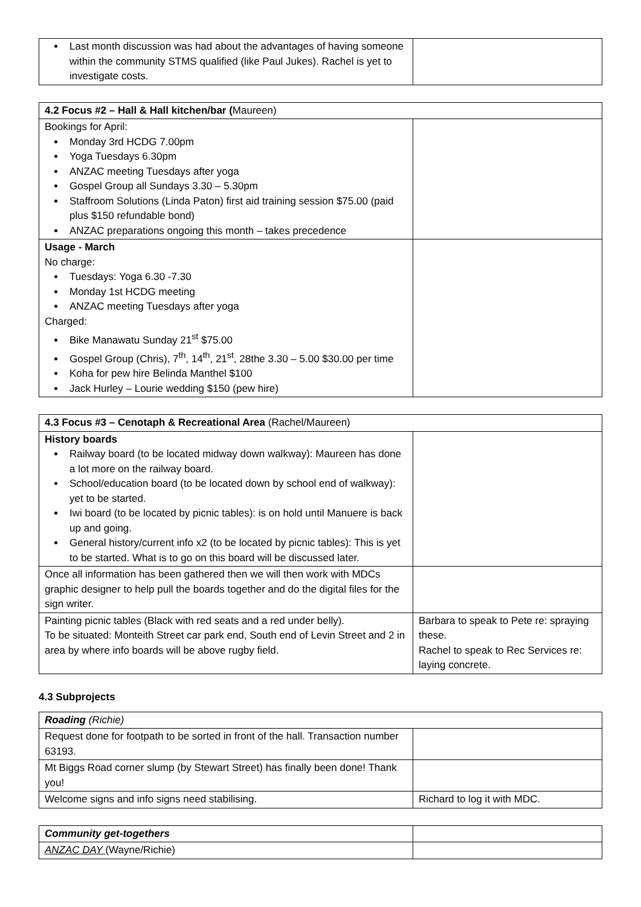| Last month discussion was had about the advantages of having someone within the community STMS qualified (like Paul Jukes). Rachel is yet to investigate costs. | |
| 4.2 Focus #2 – Hall & Hall kitchen/bar ( Maureen) | |
| Bookings for April: Monday 3rd HCDG 7.00pm Yoga Tuesdays 6.30pm ANZAC meeting Tuesdays after yoga Gospel Group all Sundays 3.30 – 5.30pm Staffroom Solutions (Linda Paton) first aid training session $75.00 (paid plus $150 refundable bond) ANZAC preparations ongoing this month – takes precedence | |
| Usage - March No charge: Tuesdays: Yoga 6.30 -7.30 Monday 1st HCDG meeting ANZAC meeting Tuesdays after yoga Charged: Bike Manawatu Sunday 21<sup>st</sup> $75.00 Gospel Group (Chris), 7<sup>th</sup>, 14<sup>th</sup>, 21<sup>st</sup>, 28the 3.30 – 5.00 $30.00 per time Koha for pew hire Belinda Manthel $100 Jack Hurley – Lourie wedding $150 (pew hire) | |
| 4.3 Focus #3 – Cenotaph & Recreational Area (Rachel/Maureen) | |
| History boards Railway board (to be located midway down walkway): Maureen has done a lot more on the railway board. School/education board (to be located down by school end of walkway): yet to be started. Iwi board (to be located by picnic tables): is on hold until Manuere is back up and going. General history/current info x2 (to be located by picnic tables): This is yet to be started. What is to go on this board will be discussed later. | |
| Once all information has been gathered then we will then work with MDCs graphic designer to help pull the boards together and do the digital files for the sign writer. | |
| Painting picnic tables (Black with red seats and a red under belly). To be situated: Monteith Street car park end, South end of Levin Street and 2 in area by where info boards will be above rugby field. | Barbara to speak to Pete re: spraying these. Rachel to speak to Rec Services re: laying concrete. |
4.3 Subprojects
| Roading (Richie) | |
| Request done for footpath to be sorted in front of the hall. Transaction number 63193. | |
| Mt Biggs Road corner slump (by Stewart Street) has finally been done! Thank you! | |
| Welcome signs and info signs need stabilising. | Richard to log it with MDC. |
| Community get-togethers | |
| ANZAC DAY (Wayne/Richie) | |